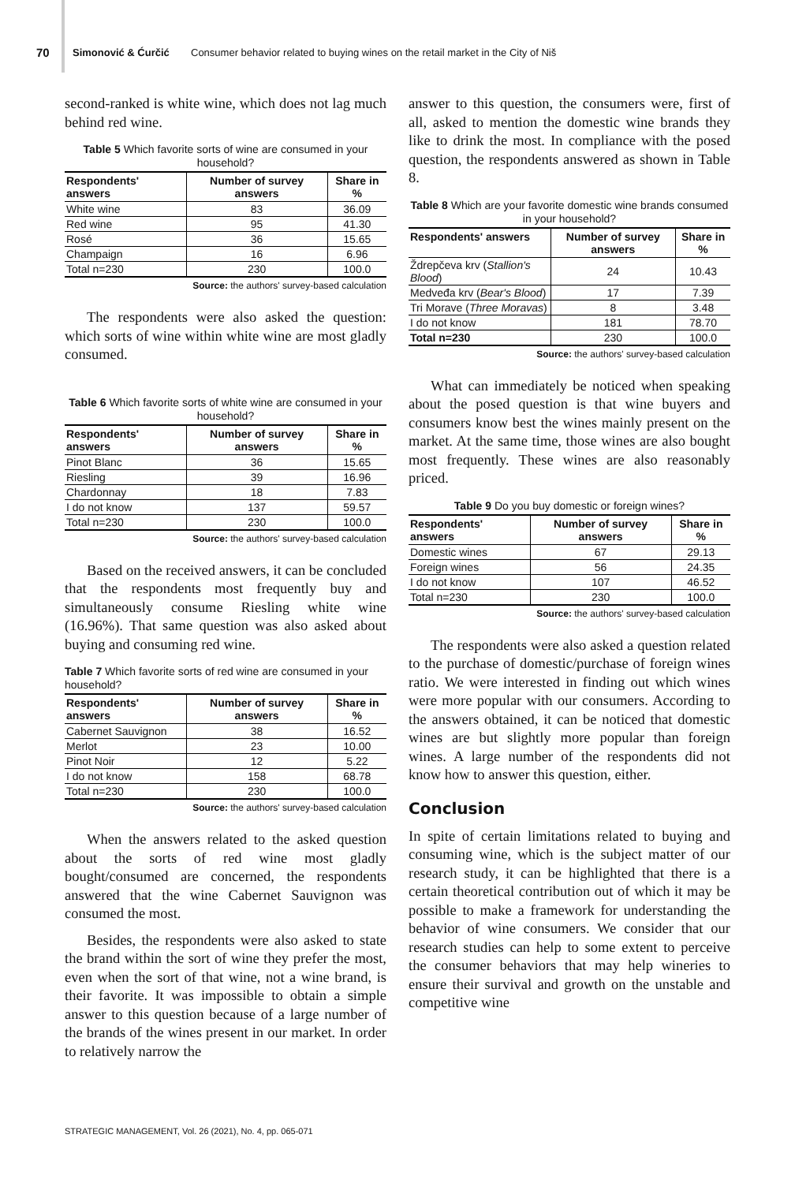70 Simonović & Ćurčić Consumer behavior related to buying wines on the retail market in the City of Niš
second-ranked is white wine, which does not lag much behind red wine.
Table 5 Which favorite sorts of wine are consumed in your household?
| Respondents' answers | Number of survey answers | Share in % |
| --- | --- | --- |
| White wine | 83 | 36.09 |
| Red wine | 95 | 41.30 |
| Rosé | 36 | 15.65 |
| Champaign | 16 | 6.96 |
| Total n=230 | 230 | 100.0 |
Source: the authors' survey-based calculation
The respondents were also asked the question: which sorts of wine within white wine are most gladly consumed.
Table 6 Which favorite sorts of white wine are consumed in your household?
| Respondents' answers | Number of survey answers | Share in % |
| --- | --- | --- |
| Pinot Blanc | 36 | 15.65 |
| Riesling | 39 | 16.96 |
| Chardonnay | 18 | 7.83 |
| I do not know | 137 | 59.57 |
| Total n=230 | 230 | 100.0 |
Source: the authors' survey-based calculation
Based on the received answers, it can be concluded that the respondents most frequently buy and simultaneously consume Riesling white wine (16.96%). That same question was also asked about buying and consuming red wine.
Table 7 Which favorite sorts of red wine are consumed in your household?
| Respondents' answers | Number of survey answers | Share in % |
| --- | --- | --- |
| Cabernet Sauvignon | 38 | 16.52 |
| Merlot | 23 | 10.00 |
| Pinot Noir | 12 | 5.22 |
| I do not know | 158 | 68.78 |
| Total n=230 | 230 | 100.0 |
Source: the authors' survey-based calculation
When the answers related to the asked question about the sorts of red wine most gladly bought/consumed are concerned, the respondents answered that the wine Cabernet Sauvignon was consumed the most.
Besides, the respondents were also asked to state the brand within the sort of wine they prefer the most, even when the sort of that wine, not a wine brand, is their favorite. It was impossible to obtain a simple answer to this question because of a large number of the brands of the wines present in our market. In order to relatively narrow the
answer to this question, the consumers were, first of all, asked to mention the domestic wine brands they like to drink the most. In compliance with the posed question, the respondents answered as shown in Table 8.
Table 8 Which are your favorite domestic wine brands consumed in your household?
| Respondents' answers | Number of survey answers | Share in % |
| --- | --- | --- |
| Ždrepčeva krv ( Stallion's Blood ) | 24 | 10.43 |
| Medveđa krv ( Bear's Blood ) | 17 | 7.39 |
| Tri Morave ( Three Moravas ) | 8 | 3.48 |
| I do not know | 181 | 78.70 |
| Total n=230 | 230 | 100.0 |
Source: the authors' survey-based calculation
What can immediately be noticed when speaking about the posed question is that wine buyers and consumers know best the wines mainly present on the market. At the same time, those wines are also bought most frequently. These wines are also reasonably priced.
Table 9 Do you buy domestic or foreign wines?
| Respondents' answers | Number of survey answers | Share in % |
| --- | --- | --- |
| Domestic wines | 67 | 29.13 |
| Foreign wines | 56 | 24.35 |
| I do not know | 107 | 46.52 |
| Total n=230 | 230 | 100.0 |
Source: the authors' survey-based calculation
The respondents were also asked a question related to the purchase of domestic/purchase of foreign wines ratio. We were interested in finding out which wines were more popular with our consumers. According to the answers obtained, it can be noticed that domestic wines are but slightly more popular than foreign wines. A large number of the respondents did not know how to answer this question, either.
Conclusion
In spite of certain limitations related to buying and consuming wine, which is the subject matter of our research study, it can be highlighted that there is a certain theoretical contribution out of which it may be possible to make a framework for understanding the behavior of wine consumers. We consider that our research studies can help to some extent to perceive the consumer behaviors that may help wineries to ensure their survival and growth on the unstable and competitive wine
STRATEGIC MANAGEMENT, Vol. 26 (2021), No. 4, pp. 065-071